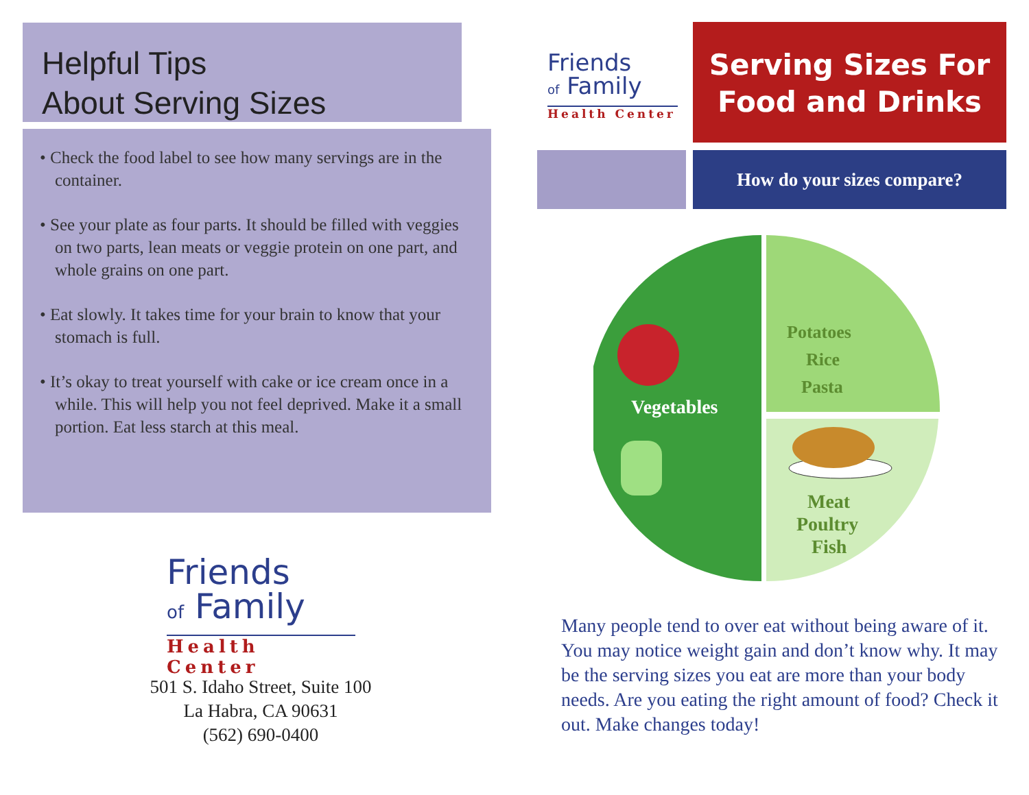Helpful Tips
About Serving Sizes
• Check the food label to see how many servings are in the container.
• See your plate as four parts. It should be filled with veggies on two parts, lean meats or veggie protein on one part, and whole grains on one part.
• Eat slowly. It takes time for your brain to know that your stomach is full.
• It’s okay to treat yourself with cake or ice cream once in a while. This will help you not feel deprived. Make it a small portion. Eat less starch at this meal.
Friends
of Family
Health Center
501 S. Idaho Street, Suite 100
La Habra, CA 90631
(562) 690-0400
Friends
of Family
Health Center
Serving Sizes For
Food and Drinks
How do your sizes compare?
Vegetables
Potatoes
Rice
Pasta
Meat
Poultry
Fish
Many people tend to over eat without being aware of it. You may notice weight gain and don’t know why. It may be the serving sizes you eat are more than your body needs. Are you eating the right amount of food? Check it out. Make changes today!